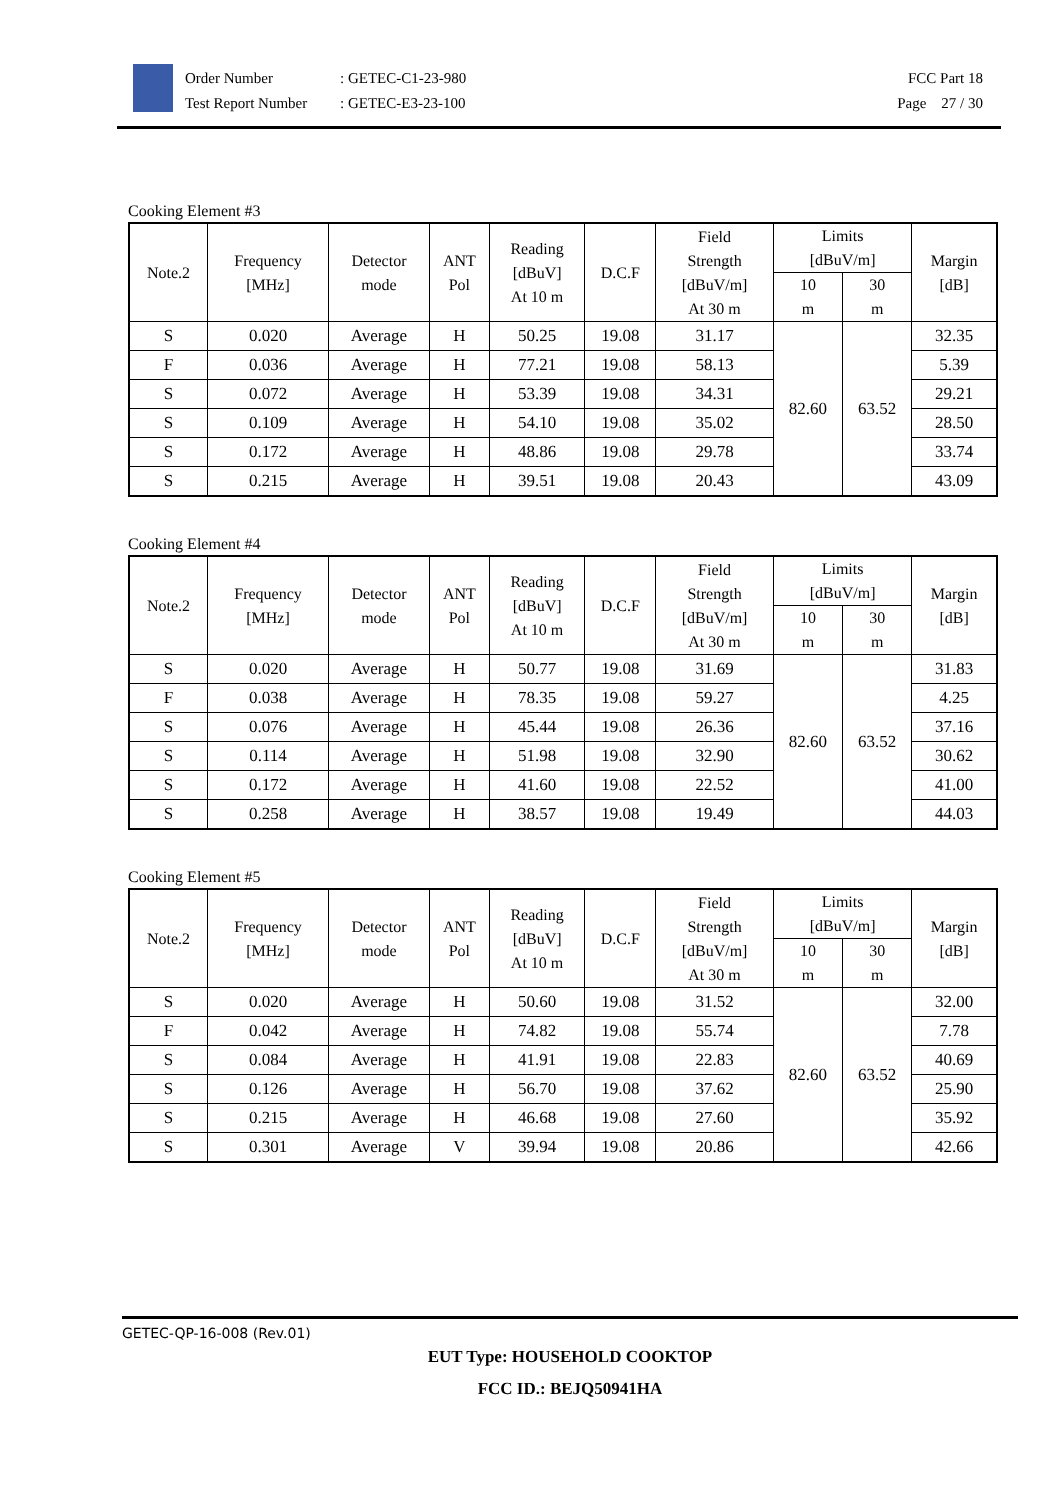Order Number: GETEC-C1-23-980
Test Report Number: GETEC-E3-23-100
FCC Part 18
Page 27 / 30
Cooking Element #3
| Note.2 | Frequency [MHz] | Detector mode | ANT Pol | Reading [dBuV] At 10 m | D.C.F | Field Strength [dBuV/m] At 30 m | Limits [dBuV/m] | | Margin [dB] |
| --- | --- | --- | --- | --- | --- | --- | --- | --- | --- |
| | | | | | | | 10 m | 30 m | |
| S | 0.020 | Average | H | 50.25 | 19.08 | 31.17 | 82.60 | 63.52 | 32.35 |
| F | 0.036 | Average | H | 77.21 | 19.08 | 58.13 | | | 5.39 |
| S | 0.072 | Average | H | 53.39 | 19.08 | 34.31 | | | 29.21 |
| S | 0.109 | Average | H | 54.10 | 19.08 | 35.02 | | | 28.50 |
| S | 0.172 | Average | H | 48.86 | 19.08 | 29.78 | | | 33.74 |
| S | 0.215 | Average | H | 39.51 | 19.08 | 20.43 | | | 43.09 |
Cooking Element #4
| Note.2 | Frequency [MHz] | Detector mode | ANT Pol | Reading [dBuV] At 10 m | D.C.F | Field Strength [dBuV/m] At 30 m | Limits [dBuV/m] | | Margin [dB] |
| --- | --- | --- | --- | --- | --- | --- | --- | --- | --- |
| | | | | | | | 10 m | 30 m | |
| S | 0.020 | Average | H | 50.77 | 19.08 | 31.69 | 82.60 | 63.52 | 31.83 |
| F | 0.038 | Average | H | 78.35 | 19.08 | 59.27 | | | 4.25 |
| S | 0.076 | Average | H | 45.44 | 19.08 | 26.36 | | | 37.16 |
| S | 0.114 | Average | H | 51.98 | 19.08 | 32.90 | | | 30.62 |
| S | 0.172 | Average | H | 41.60 | 19.08 | 22.52 | | | 41.00 |
| S | 0.258 | Average | H | 38.57 | 19.08 | 19.49 | | | 44.03 |
Cooking Element #5
| Note.2 | Frequency [MHz] | Detector mode | ANT Pol | Reading [dBuV] At 10 m | D.C.F | Field Strength [dBuV/m] At 30 m | Limits [dBuV/m] | | Margin [dB] |
| --- | --- | --- | --- | --- | --- | --- | --- | --- | --- |
| | | | | | | | 10 m | 30 m | |
| S | 0.020 | Average | H | 50.60 | 19.08 | 31.52 | 82.60 | 63.52 | 32.00 |
| F | 0.042 | Average | H | 74.82 | 19.08 | 55.74 | | | 7.78 |
| S | 0.084 | Average | H | 41.91 | 19.08 | 22.83 | | | 40.69 |
| S | 0.126 | Average | H | 56.70 | 19.08 | 37.62 | | | 25.90 |
| S | 0.215 | Average | H | 46.68 | 19.08 | 27.60 | | | 35.92 |
| S | 0.301 | Average | V | 39.94 | 19.08 | 20.86 | | | 42.66 |
GETEC-QP-16-008 (Rev.01)
EUT Type: HOUSEHOLD COOKTOP
FCC ID.: BEJQ50941HA